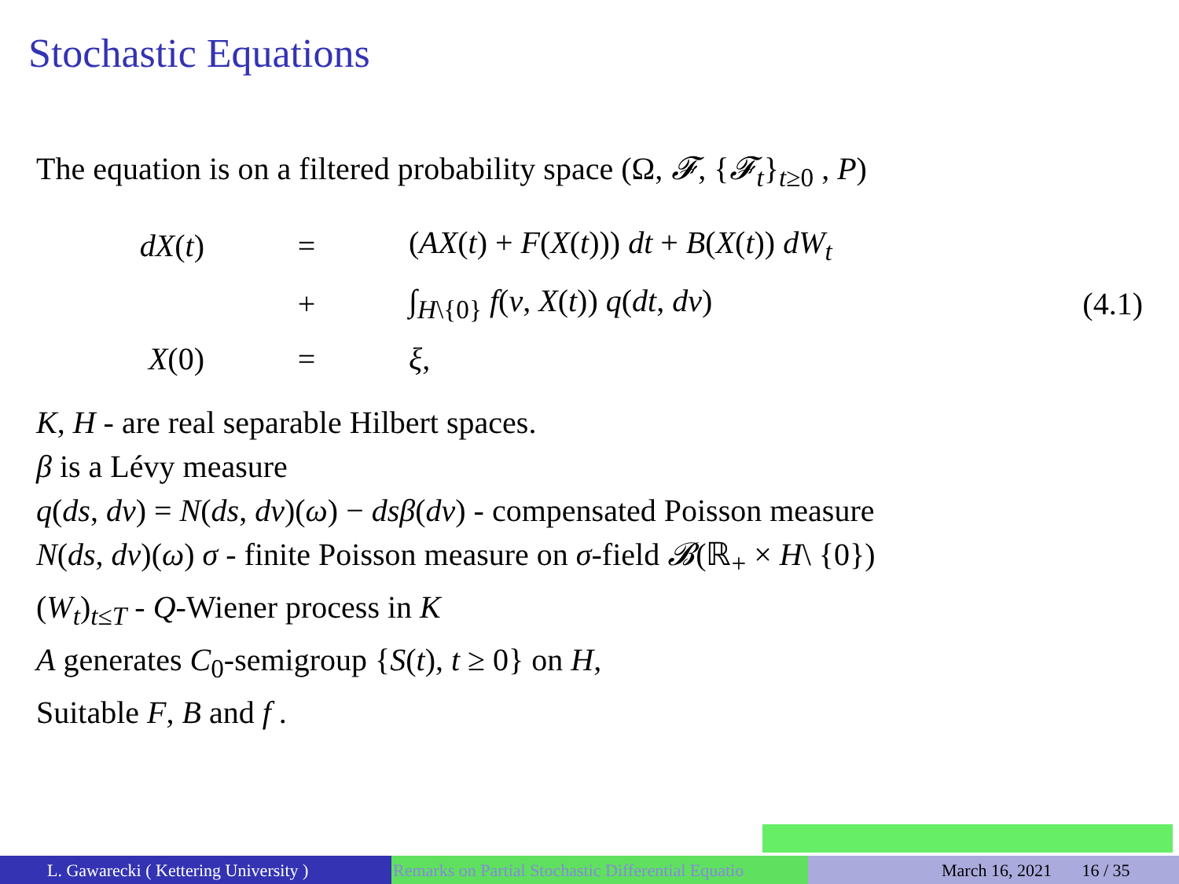Stochastic Equations
The equation is on a filtered probability space (Ω, 𝓕, {𝓕<sub>t</sub>}<sub>t≥0</sub> , P)
dX(t)
=
(AX(t) + F(X(t))) dt + B(X(t)) dW<sub>t</sub>
+
∫<sub>H\{0}</sub> f(v, X(t)) q(dt, dv)
(4.1)
X(0)
=
ξ,
K, H - are real separable Hilbert spaces.
β is a Lévy measure
q(ds, dv) = N(ds, dv)(ω) − dsβ(dv) - compensated Poisson measure
N(ds, dv)(ω) σ - finite Poisson measure on σ-field 𝓑(ℝ<sub>+</sub> × H\ {0})
(W<sub>t</sub>)<sub>t≤T</sub> - Q-Wiener process in K
A generates C<sub>0</sub>-semigroup {S(t), t ≥ 0} on H,
Suitable F, B and f .
L. Gawarecki ( Kettering University ) Remarks on Partial Stochastic Differential Equatio March 16, 2021 16 / 35